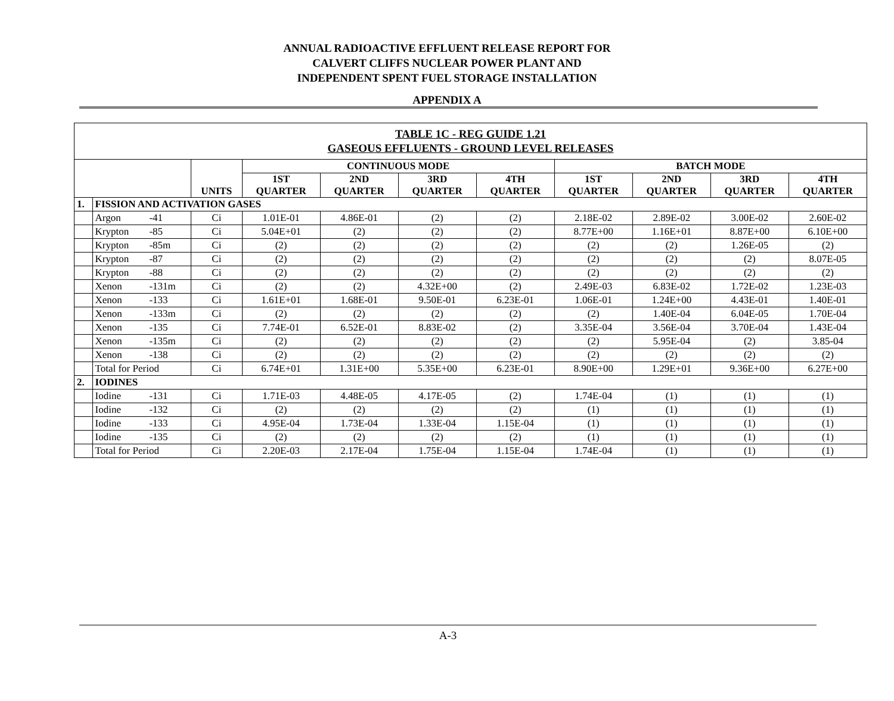ANNUAL RADIOACTIVE EFFLUENT RELEASE REPORT FOR
CALVERT CLIFFS NUCLEAR POWER PLANT AND
INDEPENDENT SPENT FUEL STORAGE INSTALLATION
APPENDIX A
| TABLE 1C - REG GUIDE 1.21 GASEOUS EFFLUENTS - GROUND LEVEL RELEASES | | | | | | | | | | | |
| --- | --- | --- | --- | --- | --- | --- | --- | --- | --- | --- | --- |
| | | | UNITS | CONTINUOUS MODE | | | | BATCH MODE | | | |
| | | | | 1ST QUARTER | 2ND QUARTER | 3RD QUARTER | 4TH QUARTER | 1ST QUARTER | 2ND QUARTER | 3RD QUARTER | 4TH QUARTER |
| 1. | FISSION AND ACTIVATION GASES | | | | | | | | | | |
| | Argon | -41 | Ci | 1.01E-01 | 4.86E-01 | (2) | (2) | 2.18E-02 | 2.89E-02 | 3.00E-02 | 2.60E-02 |
| | Krypton | -85 | Ci | 5.04E+01 | (2) | (2) | (2) | 8.77E+00 | 1.16E+01 | 8.87E+00 | 6.10E+00 |
| | Krypton | -85m | Ci | (2) | (2) | (2) | (2) | (2) | (2) | 1.26E-05 | (2) |
| | Krypton | -87 | Ci | (2) | (2) | (2) | (2) | (2) | (2) | (2) | 8.07E-05 |
| | Krypton | -88 | Ci | (2) | (2) | (2) | (2) | (2) | (2) | (2) | (2) |
| | Xenon | -131m | Ci | (2) | (2) | 4.32E+00 | (2) | 2.49E-03 | 6.83E-02 | 1.72E-02 | 1.23E-03 |
| | Xenon | -133 | Ci | 1.61E+01 | 1.68E-01 | 9.50E-01 | 6.23E-01 | 1.06E-01 | 1.24E+00 | 4.43E-01 | 1.40E-01 |
| | Xenon | -133m | Ci | (2) | (2) | (2) | (2) | (2) | 1.40E-04 | 6.04E-05 | 1.70E-04 |
| | Xenon | -135 | Ci | 7.74E-01 | 6.52E-01 | 8.83E-02 | (2) | 3.35E-04 | 3.56E-04 | 3.70E-04 | 1.43E-04 |
| | Xenon | -135m | Ci | (2) | (2) | (2) | (2) | (2) | 5.95E-04 | (2) | 3.85-04 |
| | Xenon | -138 | Ci | (2) | (2) | (2) | (2) | (2) | (2) | (2) | (2) |
| | Total for Period | | Ci | 6.74E+01 | 1.31E+00 | 5.35E+00 | 6.23E-01 | 8.90E+00 | 1.29E+01 | 9.36E+00 | 6.27E+00 |
| 2. | IODINES | | | | | | | | | | |
| | Iodine | -131 | Ci | 1.71E-03 | 4.48E-05 | 4.17E-05 | (2) | 1.74E-04 | (1) | (1) | (1) |
| | Iodine | -132 | Ci | (2) | (2) | (2) | (2) | (1) | (1) | (1) | (1) |
| | Iodine | -133 | Ci | 4.95E-04 | 1.73E-04 | 1.33E-04 | 1.15E-04 | (1) | (1) | (1) | (1) |
| | Iodine | -135 | Ci | (2) | (2) | (2) | (2) | (1) | (1) | (1) | (1) |
| | Total for Period | | Ci | 2.20E-03 | 2.17E-04 | 1.75E-04 | 1.15E-04 | 1.74E-04 | (1) | (1) | (1) |
A-3